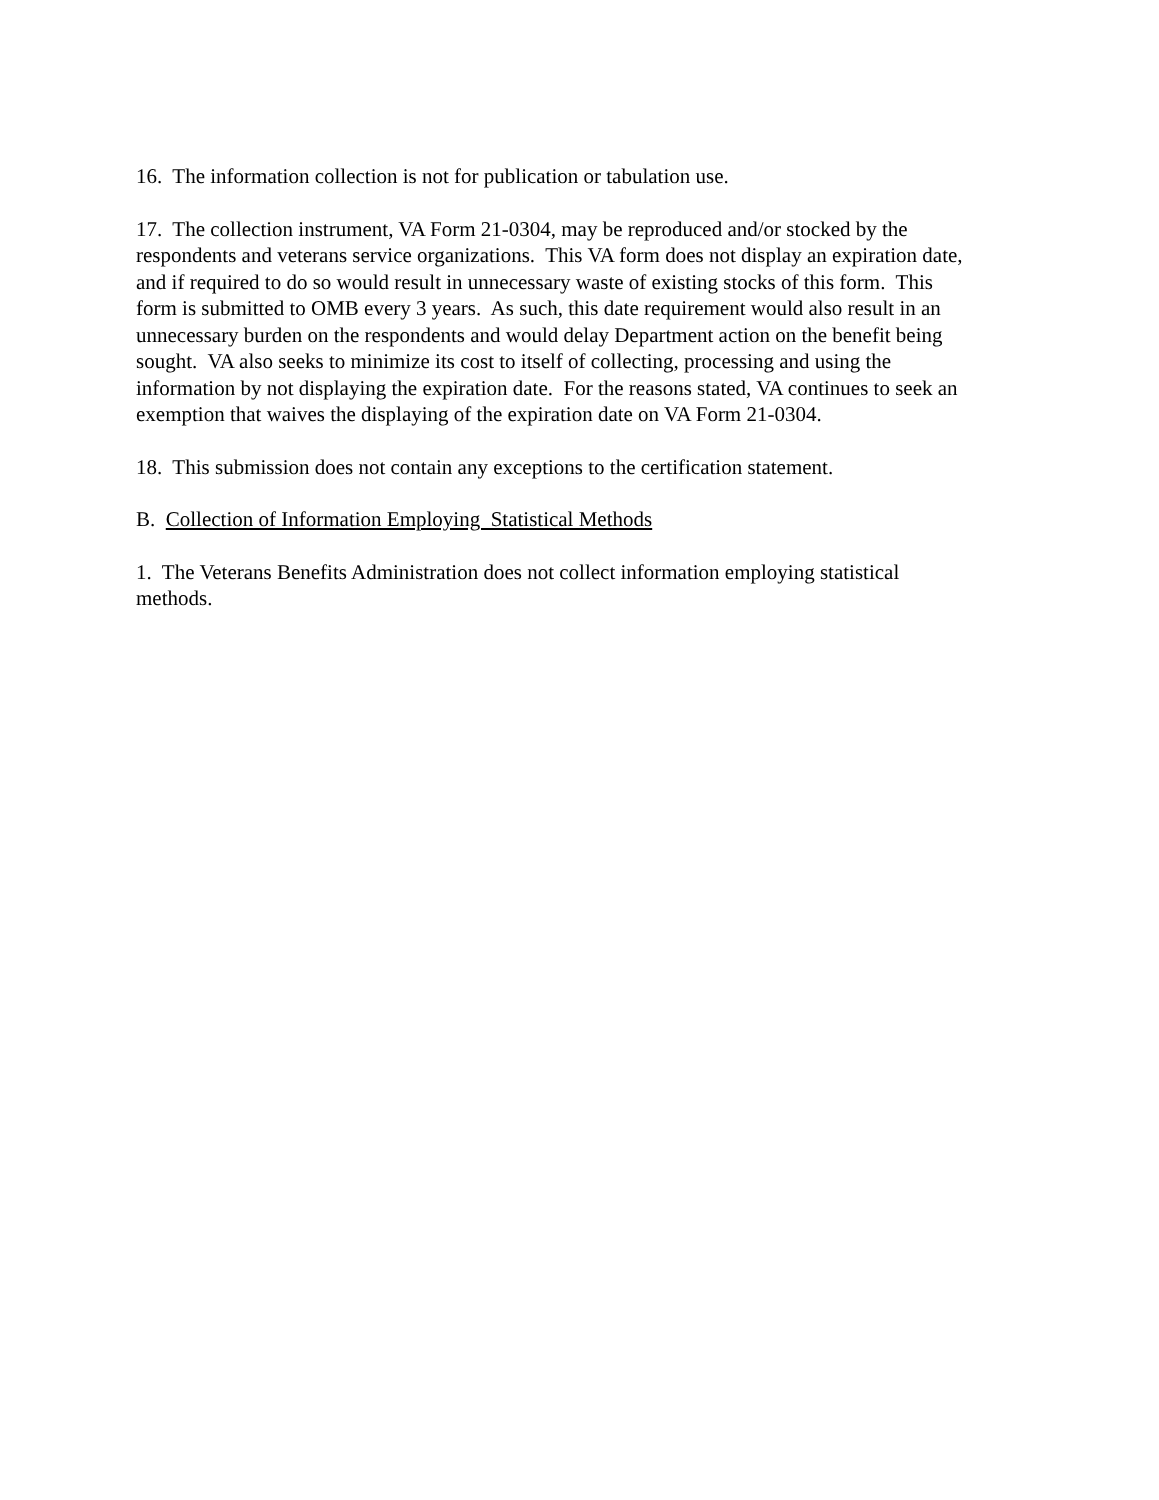16. The information collection is not for publication or tabulation use.
17. The collection instrument, VA Form 21-0304, may be reproduced and/or stocked by the respondents and veterans service organizations. This VA form does not display an expiration date, and if required to do so would result in unnecessary waste of existing stocks of this form. This form is submitted to OMB every 3 years. As such, this date requirement would also result in an unnecessary burden on the respondents and would delay Department action on the benefit being sought. VA also seeks to minimize its cost to itself of collecting, processing and using the information by not displaying the expiration date. For the reasons stated, VA continues to seek an exemption that waives the displaying of the expiration date on VA Form 21-0304.
18. This submission does not contain any exceptions to the certification statement.
B. Collection of Information Employing Statistical Methods
1. The Veterans Benefits Administration does not collect information employing statistical methods.